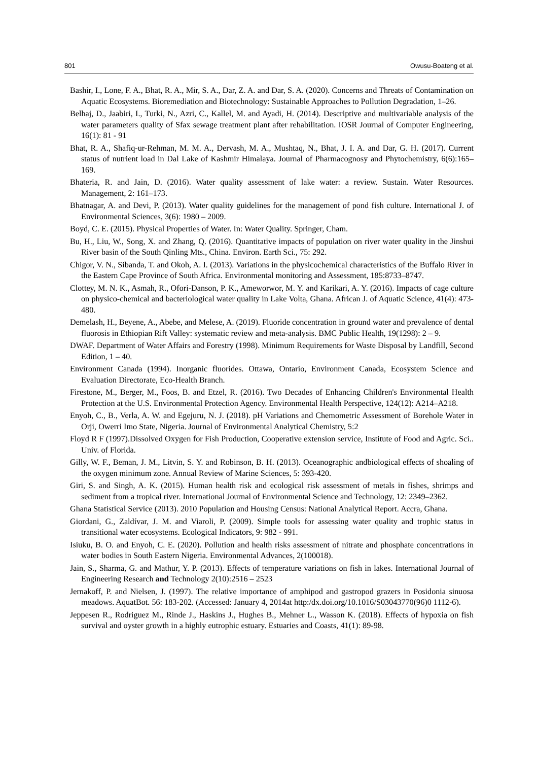801 Owusu-Boateng et al.
Bashir, I., Lone, F. A., Bhat, R. A., Mir, S. A., Dar, Z. A. and Dar, S. A. (2020). Concerns and Threats of Contamination on Aquatic Ecosystems. Bioremediation and Biotechnology: Sustainable Approaches to Pollution Degradation, 1–26.
Belhaj, D., Jaabiri, I., Turki, N., Azri, C., Kallel, M. and Ayadi, H. (2014). Descriptive and multivariable analysis of the water parameters quality of Sfax sewage treatment plant after rehabilitation. IOSR Journal of Computer Engineering, 16(1): 81 - 91
Bhat, R. A., Shafiq-ur-Rehman, M. M. A., Dervash, M. A., Mushtaq, N., Bhat, J. I. A. and Dar, G. H. (2017). Current status of nutrient load in Dal Lake of Kashmir Himalaya. Journal of Pharmacognosy and Phytochemistry, 6(6):165–169.
Bhateria, R. and Jain, D. (2016). Water quality assessment of lake water: a review. Sustain. Water Resources. Management, 2: 161–173.
Bhatnagar, A. and Devi, P. (2013). Water quality guidelines for the management of pond fish culture. International J. of Environmental Sciences, 3(6): 1980 – 2009.
Boyd, C. E. (2015). Physical Properties of Water. In: Water Quality. Springer, Cham.
Bu, H., Liu, W., Song, X. and Zhang, Q. (2016). Quantitative impacts of population on river water quality in the Jinshui River basin of the South Qinling Mts., China. Environ. Earth Sci., 75: 292.
Chigor, V. N., Sibanda, T. and Okoh, A. I. (2013). Variations in the physicochemical characteristics of the Buffalo River in the Eastern Cape Province of South Africa. Environmental monitoring and Assessment, 185:8733–8747.
Clottey, M. N. K., Asmah, R., Ofori-Danson, P. K., Ameworwor, M. Y. and Karikari, A. Y. (2016). Impacts of cage culture on physico-chemical and bacteriological water quality in Lake Volta, Ghana. African J. of Aquatic Science, 41(4): 473-480.
Demelash, H., Beyene, A., Abebe, and Melese, A. (2019). Fluoride concentration in ground water and prevalence of dental fluorosis in Ethiopian Rift Valley: systematic review and meta-analysis. BMC Public Health, 19(1298): 2 – 9.
DWAF. Department of Water Affairs and Forestry (1998). Minimum Requirements for Waste Disposal by Landfill, Second Edition, 1 – 40.
Environment Canada (1994). Inorganic fluorides. Ottawa, Ontario, Environment Canada, Ecosystem Science and Evaluation Directorate, Eco-Health Branch.
Firestone, M., Berger, M., Foos, B. and Etzel, R. (2016). Two Decades of Enhancing Children's Environmental Health Protection at the U.S. Environmental Protection Agency. Environmental Health Perspective, 124(12): A214–A218.
Enyoh, C., B., Verla, A. W. and Egejuru, N. J. (2018). pH Variations and Chemometric Assessment of Borehole Water in Orji, Owerri Imo State, Nigeria. Journal of Environmental Analytical Chemistry, 5:2
Floyd R F (1997).Dissolved Oxygen for Fish Production, Cooperative extension service, Institute of Food and Agric. Sci.. Univ. of Florida.
Gilly, W. F., Beman, J. M., Litvin, S. Y. and Robinson, B. H. (2013). Oceanographic andbiological effects of shoaling of the oxygen minimum zone. Annual Review of Marine Sciences, 5: 393-420.
Giri, S. and Singh, A. K. (2015). Human health risk and ecological risk assessment of metals in fishes, shrimps and sediment from a tropical river. International Journal of Environmental Science and Technology, 12: 2349–2362.
Ghana Statistical Service (2013). 2010 Population and Housing Census: National Analytical Report. Accra, Ghana.
Giordani, G., Zaldívar, J. M. and Viaroli, P. (2009). Simple tools for assessing water quality and trophic status in transitional water ecosystems. Ecological Indicators, 9: 982 - 991.
Isiuku, B. O. and Enyoh, C. E. (2020). Pollution and health risks assessment of nitrate and phosphate concentrations in water bodies in South Eastern Nigeria. Environmental Advances, 2(100018).
Jain, S., Sharma, G. and Mathur, Y. P. (2013). Effects of temperature variations on fish in lakes. International Journal of Engineering Research and Technology 2(10):2516 – 2523
Jernakoff, P. and Nielsen, J. (1997). The relative importance of amphipod and gastropod grazers in Posidonia sinuosa meadows. AquatBot. 56: 183-202. (Accessed: January 4, 2014at http:/dx.doi.org/10.1016/S03043770(96)0 1112-6).
Jeppesen R., Rodriguez M., Rinde J., Haskins J., Hughes B., Mehner L., Wasson K. (2018). Effects of hypoxia on fish survival and oyster growth in a highly eutrophic estuary. Estuaries and Coasts, 41(1): 89-98.